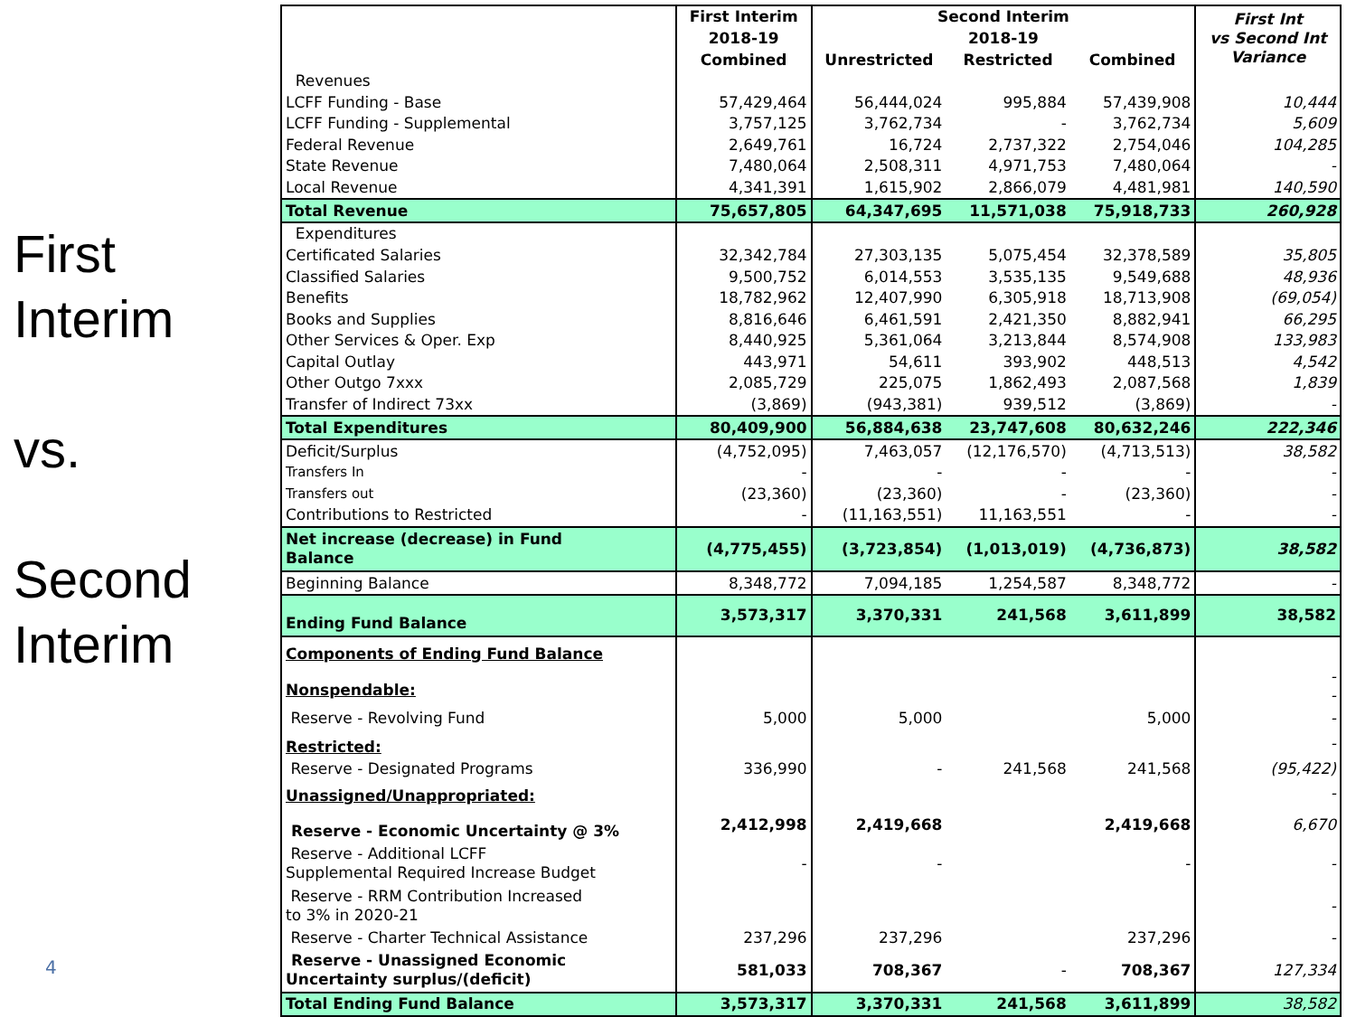First
Interim
vs.
Second
Interim
4
| | First Interim | Second Interim | | | First Int vs Second Int Variance |
| --- | --- | --- | --- | --- | --- |
| | 2018-19 | 2018-19 | | | |
| | Combined | Unrestricted | Restricted | Combined | |
| Revenues | | | | | |
| LCFF Funding - Base | 57,429,464 | 56,444,024 | 995,884 | 57,439,908 | 10,444 |
| LCFF Funding - Supplemental | 3,757,125 | 3,762,734 | - | 3,762,734 | 5,609 |
| Federal Revenue | 2,649,761 | 16,724 | 2,737,322 | 2,754,046 | 104,285 |
| State Revenue | 7,480,064 | 2,508,311 | 4,971,753 | 7,480,064 | - |
| Local Revenue | 4,341,391 | 1,615,902 | 2,866,079 | 4,481,981 | 140,590 |
| Total Revenue | 75,657,805 | 64,347,695 | 11,571,038 | 75,918,733 | 260,928 |
| Expenditures | | | | | |
| Certificated Salaries | 32,342,784 | 27,303,135 | 5,075,454 | 32,378,589 | 35,805 |
| Classified Salaries | 9,500,752 | 6,014,553 | 3,535,135 | 9,549,688 | 48,936 |
| Benefits | 18,782,962 | 12,407,990 | 6,305,918 | 18,713,908 | (69,054) |
| Books and Supplies | 8,816,646 | 6,461,591 | 2,421,350 | 8,882,941 | 66,295 |
| Other Services & Oper. Exp | 8,440,925 | 5,361,064 | 3,213,844 | 8,574,908 | 133,983 |
| Capital Outlay | 443,971 | 54,611 | 393,902 | 448,513 | 4,542 |
| Other Outgo 7xxx | 2,085,729 | 225,075 | 1,862,493 | 2,087,568 | 1,839 |
| Transfer of Indirect 73xx | (3,869) | (943,381) | 939,512 | (3,869) | - |
| Total Expenditures | 80,409,900 | 56,884,638 | 23,747,608 | 80,632,246 | 222,346 |
| Deficit/Surplus | (4,752,095) | 7,463,057 | (12,176,570) | (4,713,513) | 38,582 |
| Transfers In | - | - | - | - | - |
| Transfers out | (23,360) | (23,360) | - | (23,360) | - |
| Contributions to Restricted | - | (11,163,551) | 11,163,551 | - | - |
| Net increase (decrease) in Fund Balance | (4,775,455) | (3,723,854) | (1,013,019) | (4,736,873) | 38,582 |
| Beginning Balance | 8,348,772 | 7,094,185 | 1,254,587 | 8,348,772 | - |
| Ending Fund Balance | 3,573,317 | 3,370,331 | 241,568 | 3,611,899 | 38,582 |
| Components of Ending Fund Balance | | | | | |
| Nonspendable: | | | | | - - |
| Reserve - Revolving Fund | 5,000 | 5,000 | | 5,000 | - |
| Restricted: | | | | | - |
| Reserve - Designated Programs | 336,990 | - | 241,568 | 241,568 | (95,422) |
| Unassigned/Unappropriated: | | | | | - |
| Reserve - Economic Uncertainty @ 3% | 2,412,998 | 2,419,668 | | 2,419,668 | 6,670 |
| Reserve - Additional LCFF Supplemental Required Increase Budget | - | - | | - | - |
| Reserve - RRM Contribution Increased to 3% in 2020-21 | | | | | - |
| Reserve - Charter Technical Assistance | 237,296 | 237,296 | | 237,296 | - |
| Reserve - Unassigned Economic Uncertainty surplus/(deficit) | 581,033 | 708,367 | - | 708,367 | 127,334 |
| Total Ending Fund Balance | 3,573,317 | 3,370,331 | 241,568 | 3,611,899 | 38,582 |